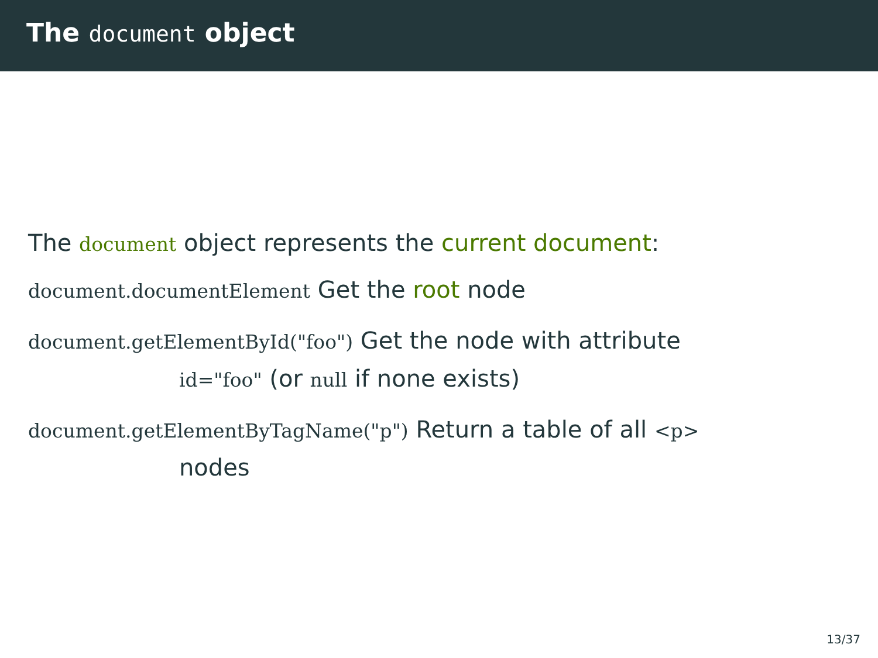The document object
The document object represents the current document:
document.documentElement Get the root node
document.getElementById("foo") Get the node with attribute
id="foo" (or null if none exists)
document.getElementByTagName("p") Return a table of all <p>
nodes
13/37